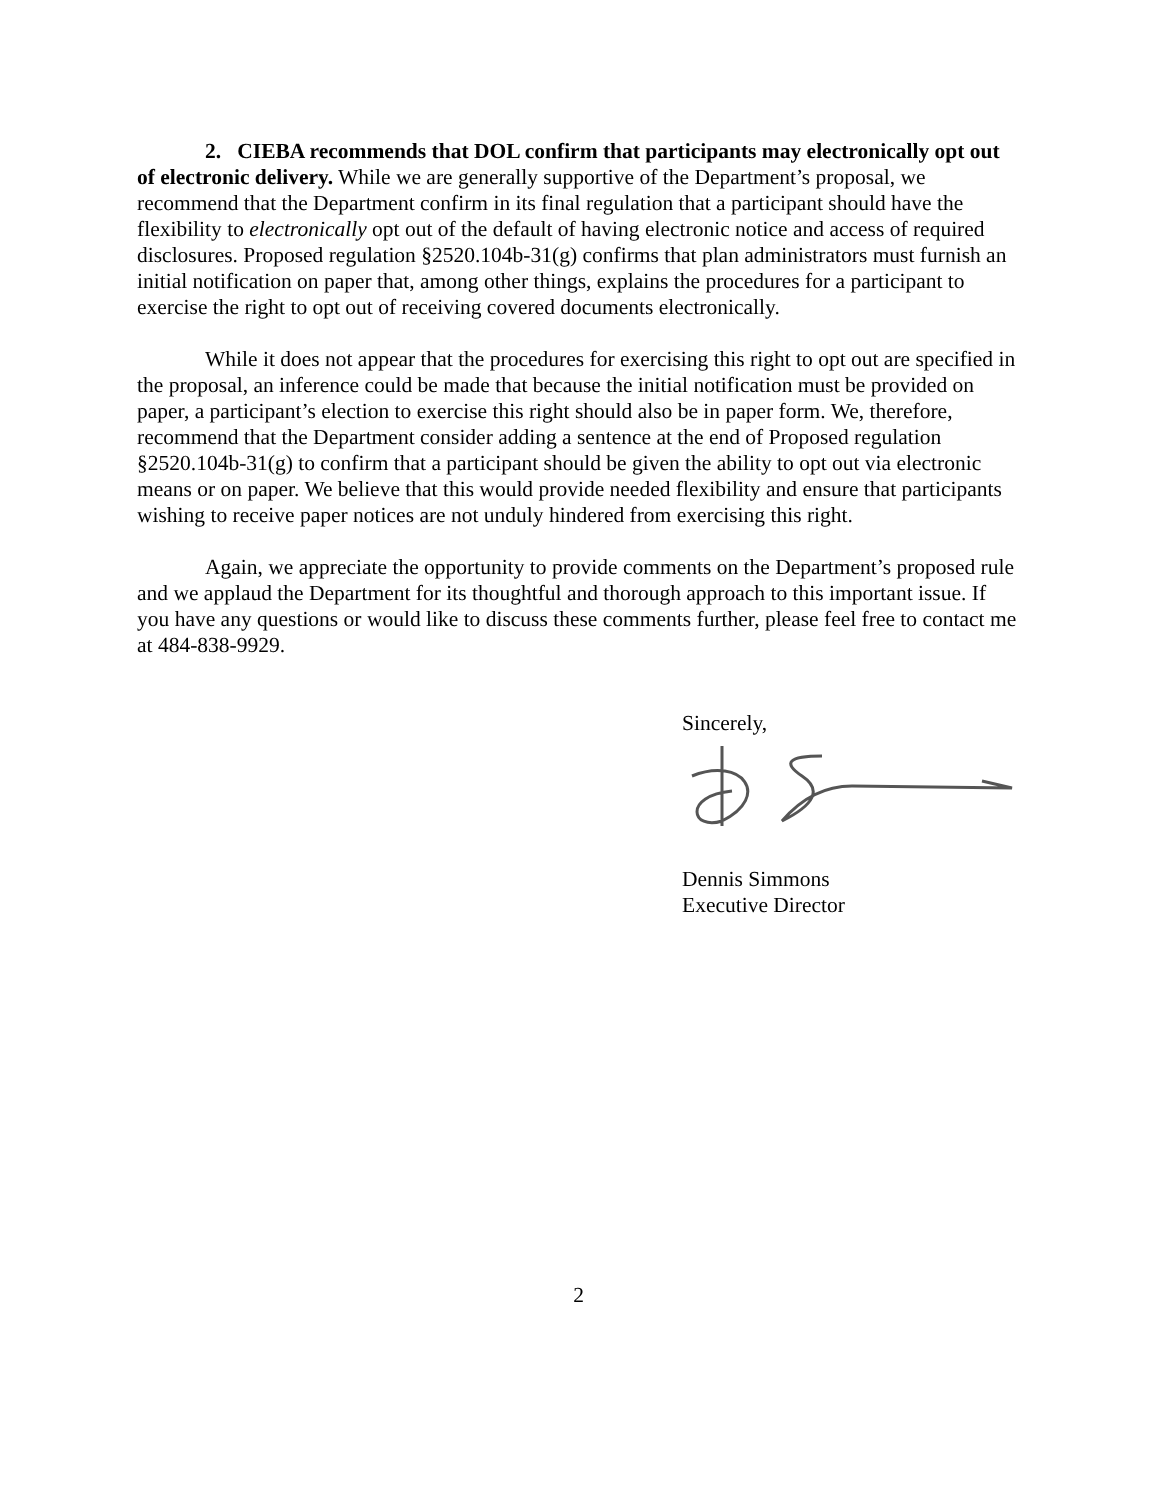2. CIEBA recommends that DOL confirm that participants may electronically opt out of electronic delivery. While we are generally supportive of the Department’s proposal, we recommend that the Department confirm in its final regulation that a participant should have the flexibility to electronically opt out of the default of having electronic notice and access of required disclosures. Proposed regulation §2520.104b-31(g) confirms that plan administrators must furnish an initial notification on paper that, among other things, explains the procedures for a participant to exercise the right to opt out of receiving covered documents electronically.
While it does not appear that the procedures for exercising this right to opt out are specified in the proposal, an inference could be made that because the initial notification must be provided on paper, a participant’s election to exercise this right should also be in paper form. We, therefore, recommend that the Department consider adding a sentence at the end of Proposed regulation §2520.104b-31(g) to confirm that a participant should be given the ability to opt out via electronic means or on paper. We believe that this would provide needed flexibility and ensure that participants wishing to receive paper notices are not unduly hindered from exercising this right.
Again, we appreciate the opportunity to provide comments on the Department’s proposed rule and we applaud the Department for its thoughtful and thorough approach to this important issue. If you have any questions or would like to discuss these comments further, please feel free to contact me at 484-838-9929.
Sincerely,
Dennis Simmons
Executive Director
2